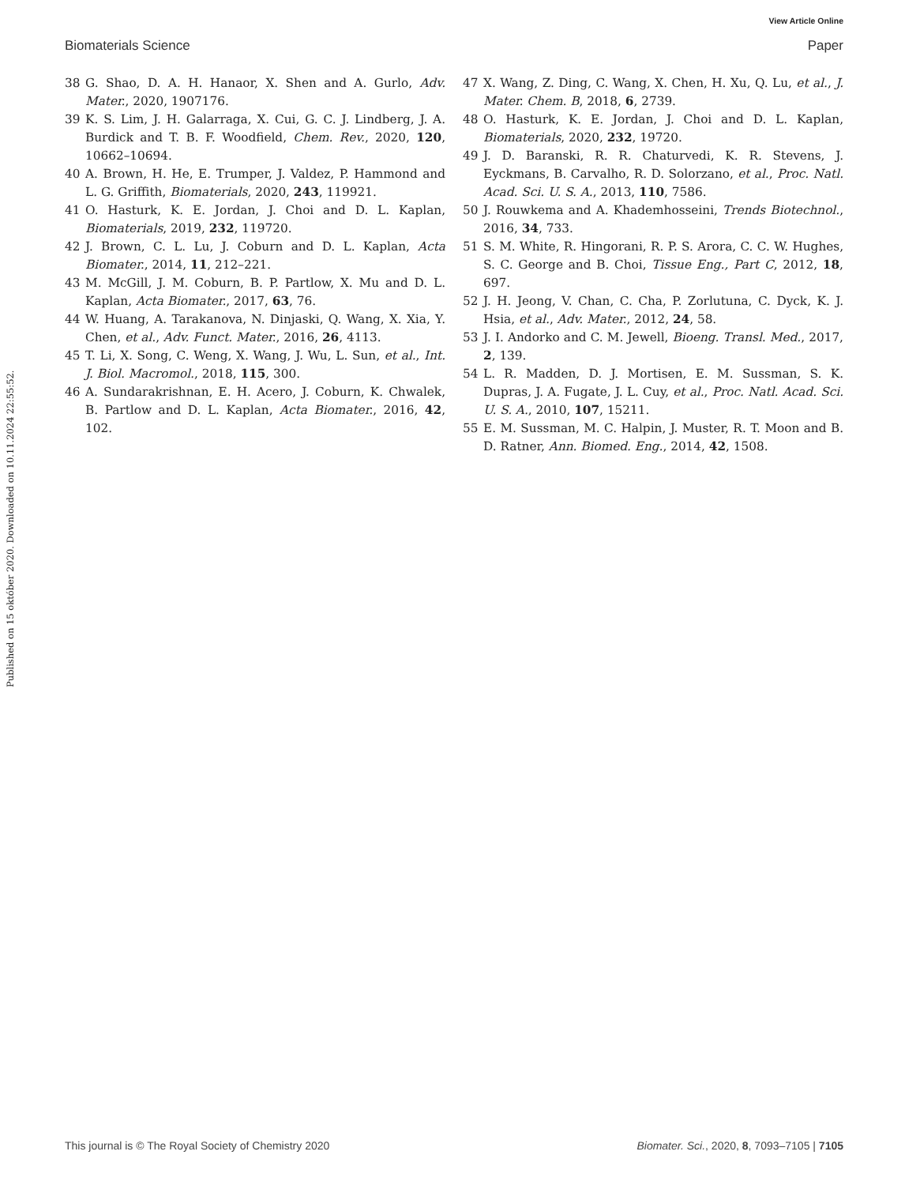Published on 15 október 2020. Downloaded on 10.11.2024 22:55:52.
View Article Online
Biomaterials Science Paper
38 G. Shao, D. A. H. Hanaor, X. Shen and A. Gurlo, Adv. Mater., 2020, 1907176.
39 K. S. Lim, J. H. Galarraga, X. Cui, G. C. J. Lindberg, J. A. Burdick and T. B. F. Woodfield, Chem. Rev., 2020, 120, 10662–10694.
40 A. Brown, H. He, E. Trumper, J. Valdez, P. Hammond and L. G. Griffith, Biomaterials, 2020, 243, 119921.
41 O. Hasturk, K. E. Jordan, J. Choi and D. L. Kaplan, Biomaterials, 2019, 232, 119720.
42 J. Brown, C. L. Lu, J. Coburn and D. L. Kaplan, Acta Biomater., 2014, 11, 212–221.
43 M. McGill, J. M. Coburn, B. P. Partlow, X. Mu and D. L. Kaplan, Acta Biomater., 2017, 63, 76.
44 W. Huang, A. Tarakanova, N. Dinjaski, Q. Wang, X. Xia, Y. Chen, et al., Adv. Funct. Mater., 2016, 26, 4113.
45 T. Li, X. Song, C. Weng, X. Wang, J. Wu, L. Sun, et al., Int. J. Biol. Macromol., 2018, 115, 300.
46 A. Sundarakrishnan, E. H. Acero, J. Coburn, K. Chwalek, B. Partlow and D. L. Kaplan, Acta Biomater., 2016, 42, 102.
47 X. Wang, Z. Ding, C. Wang, X. Chen, H. Xu, Q. Lu, et al., J. Mater. Chem. B, 2018, 6, 2739.
48 O. Hasturk, K. E. Jordan, J. Choi and D. L. Kaplan, Biomaterials, 2020, 232, 19720.
49 J. D. Baranski, R. R. Chaturvedi, K. R. Stevens, J. Eyckmans, B. Carvalho, R. D. Solorzano, et al., Proc. Natl. Acad. Sci. U. S. A., 2013, 110, 7586.
50 J. Rouwkema and A. Khademhosseini, Trends Biotechnol., 2016, 34, 733.
51 S. M. White, R. Hingorani, R. P. S. Arora, C. C. W. Hughes, S. C. George and B. Choi, Tissue Eng., Part C, 2012, 18, 697.
52 J. H. Jeong, V. Chan, C. Cha, P. Zorlutuna, C. Dyck, K. J. Hsia, et al., Adv. Mater., 2012, 24, 58.
53 J. I. Andorko and C. M. Jewell, Bioeng. Transl. Med., 2017, 2, 139.
54 L. R. Madden, D. J. Mortisen, E. M. Sussman, S. K. Dupras, J. A. Fugate, J. L. Cuy, et al., Proc. Natl. Acad. Sci. U. S. A., 2010, 107, 15211.
55 E. M. Sussman, M. C. Halpin, J. Muster, R. T. Moon and B. D. Ratner, Ann. Biomed. Eng., 2014, 42, 1508.
This journal is © The Royal Society of Chemistry 2020 Biomater. Sci., 2020, 8, 7093–7105 | 7105